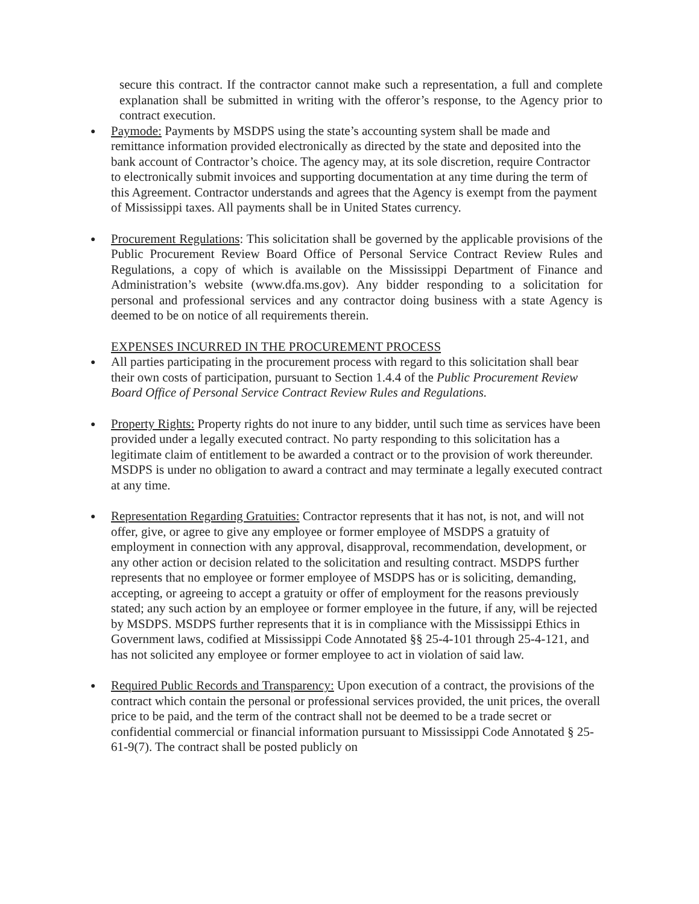secure this contract. If the contractor cannot make such a representation, a full and complete explanation shall be submitted in writing with the offeror’s response, to the Agency prior to contract execution.
●
Paymode: Payments by MSDPS using the state’s accounting system shall be made and remittance information provided electronically as directed by the state and deposited into the bank account of Contractor’s choice. The agency may, at its sole discretion, require Contractor to electronically submit invoices and supporting documentation at any time during the term of this Agreement. Contractor understands and agrees that the Agency is exempt from the payment of Mississippi taxes. All payments shall be in United States currency.
●
Procurement Regulations: This solicitation shall be governed by the applicable provisions of the Public Procurement Review Board Office of Personal Service Contract Review Rules and Regulations, a copy of which is available on the Mississippi Department of Finance and Administration’s website (www.dfa.ms.gov). Any bidder responding to a solicitation for personal and professional services and any contractor doing business with a state Agency is deemed to be on notice of all requirements therein.
EXPENSES INCURRED IN THE PROCUREMENT PROCESS
●
All parties participating in the procurement process with regard to this solicitation shall bear their own costs of participation, pursuant to Section 1.4.4 of the Public Procurement Review Board Office of Personal Service Contract Review Rules and Regulations.
●
Property Rights: Property rights do not inure to any bidder, until such time as services have been provided under a legally executed contract. No party responding to this solicitation has a legitimate claim of entitlement to be awarded a contract or to the provision of work thereunder. MSDPS is under no obligation to award a contract and may terminate a legally executed contract at any time.
●
Representation Regarding Gratuities: Contractor represents that it has not, is not, and will not offer, give, or agree to give any employee or former employee of MSDPS a gratuity of employment in connection with any approval, disapproval, recommendation, development, or any other action or decision related to the solicitation and resulting contract. MSDPS further represents that no employee or former employee of MSDPS has or is soliciting, demanding, accepting, or agreeing to accept a gratuity or offer of employment for the reasons previously stated; any such action by an employee or former employee in the future, if any, will be rejected by MSDPS. MSDPS further represents that it is in compliance with the Mississippi Ethics in Government laws, codified at Mississippi Code Annotated §§ 25-4-101 through 25-4-121, and has not solicited any employee or former employee to act in violation of said law.
●
Required Public Records and Transparency: Upon execution of a contract, the provisions of the contract which contain the personal or professional services provided, the unit prices, the overall price to be paid, and the term of the contract shall not be deemed to be a trade secret or confidential commercial or financial information pursuant to Mississippi Code Annotated § 25-61-9(7). The contract shall be posted publicly on